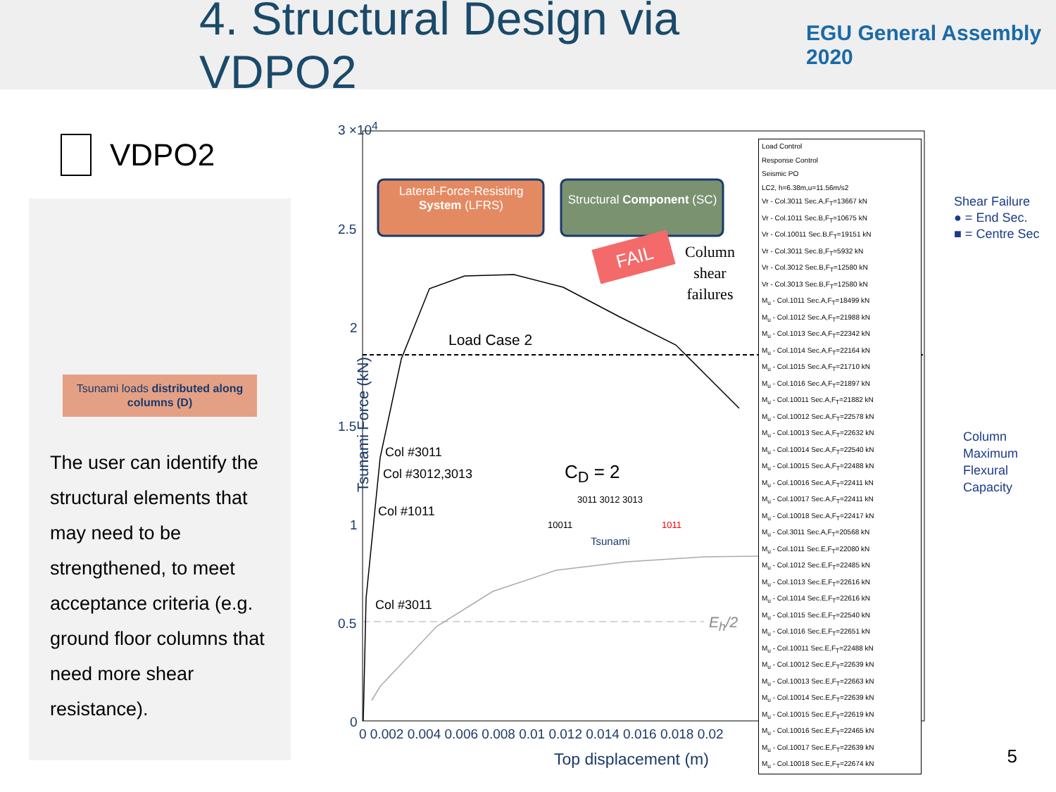4. Structural Design via VDPO2
EGU General Assembly 2020
VDPO2
Tsunami loads distributed along columns (D)
The user can identify the structural elements that may need to be strengthened, to meet acceptance criteria (e.g. ground floor columns that need more shear resistance).
3 ×10<sup>4</sup>
2.5
2
1.5
1
0.5
0
0 0.002 0.004 0.006 0.008 0.01 0.012 0.014 0.016 0.018 0.02
Top displacement (m)
Tsunami Force (kN)
Lateral-Force-Resisting System (LFRS)
Structural Component (SC)
FAIL
Column
shear
failures
Load Case 2
Col #3011
Col #3012,3013
Col #1011
Col #3011
C<sub>D</sub> = 2
3011 3012 3013
10011 1011
Tsunami
E<sub>h</sub>/2
Load Control
Response Control
Seismic PO
LC2, h=6.38m,u=11.56m/s2
Vr - Col.3011 Sec.A,F<sub>T</sub>=13667 kN
Vr - Col.1011 Sec.B,F<sub>T</sub>=10675 kN
Vr - Col.10011 Sec.B,F<sub>T</sub>=19151 kN
Vr - Col.3011 Sec.B,F<sub>T</sub>=5932 kN
Vr - Col.3012 Sec.B,F<sub>T</sub>=12580 kN
Vr - Col.3013 Sec.B,F<sub>T</sub>=12580 kN
M<sub>u</sub> - Col.1011 Sec.A,F<sub>T</sub>=18499 kN
M<sub>u</sub> - Col.1012 Sec.A,F<sub>T</sub>=21988 kN
M<sub>u</sub> - Col.1013 Sec.A,F<sub>T</sub>=22342 kN
M<sub>u</sub> - Col.1014 Sec.A,F<sub>T</sub>=22164 kN
M<sub>u</sub> - Col.1015 Sec.A,F<sub>T</sub>=21710 kN
M<sub>u</sub> - Col.1016 Sec.A,F<sub>T</sub>=21897 kN
M<sub>u</sub> - Col.10011 Sec.A,F<sub>T</sub>=21882 kN
M<sub>u</sub> - Col.10012 Sec.A,F<sub>T</sub>=22578 kN
M<sub>u</sub> - Col.10013 Sec.A,F<sub>T</sub>=22632 kN
M<sub>u</sub> - Col.10014 Sec.A,F<sub>T</sub>=22540 kN
M<sub>u</sub> - Col.10015 Sec.A,F<sub>T</sub>=22488 kN
M<sub>u</sub> - Col.10016 Sec.A,F<sub>T</sub>=22411 kN
M<sub>u</sub> - Col.10017 Sec.A,F<sub>T</sub>=22411 kN
M<sub>u</sub> - Col.10018 Sec.A,F<sub>T</sub>=22417 kN
M<sub>u</sub> - Col.3011 Sec.A,F<sub>T</sub>=20568 kN
M<sub>u</sub> - Col.1011 Sec.E,F<sub>T</sub>=22080 kN
M<sub>u</sub> - Col.1012 Sec.E,F<sub>T</sub>=22485 kN
M<sub>u</sub> - Col.1013 Sec.E,F<sub>T</sub>=22616 kN
M<sub>u</sub> - Col.1014 Sec.E,F<sub>T</sub>=22616 kN
M<sub>u</sub> - Col.1015 Sec.E,F<sub>T</sub>=22540 kN
M<sub>u</sub> - Col.1016 Sec.E,F<sub>T</sub>=22651 kN
M<sub>u</sub> - Col.10011 Sec.E,F<sub>T</sub>=22488 kN
M<sub>u</sub> - Col.10012 Sec.E,F<sub>T</sub>=22639 kN
M<sub>u</sub> - Col.10013 Sec.E,F<sub>T</sub>=22663 kN
M<sub>u</sub> - Col.10014 Sec.E,F<sub>T</sub>=22639 kN
M<sub>u</sub> - Col.10015 Sec.E,F<sub>T</sub>=22619 kN
M<sub>u</sub> - Col.10016 Sec.E,F<sub>T</sub>=22465 kN
M<sub>u</sub> - Col.10017 Sec.E,F<sub>T</sub>=22639 kN
M<sub>u</sub> - Col.10018 Sec.E,F<sub>T</sub>=22674 kN
Shear Failure
● = End Sec.
■ = Centre Sec
Column
Maximum
Flexural
Capacity
5